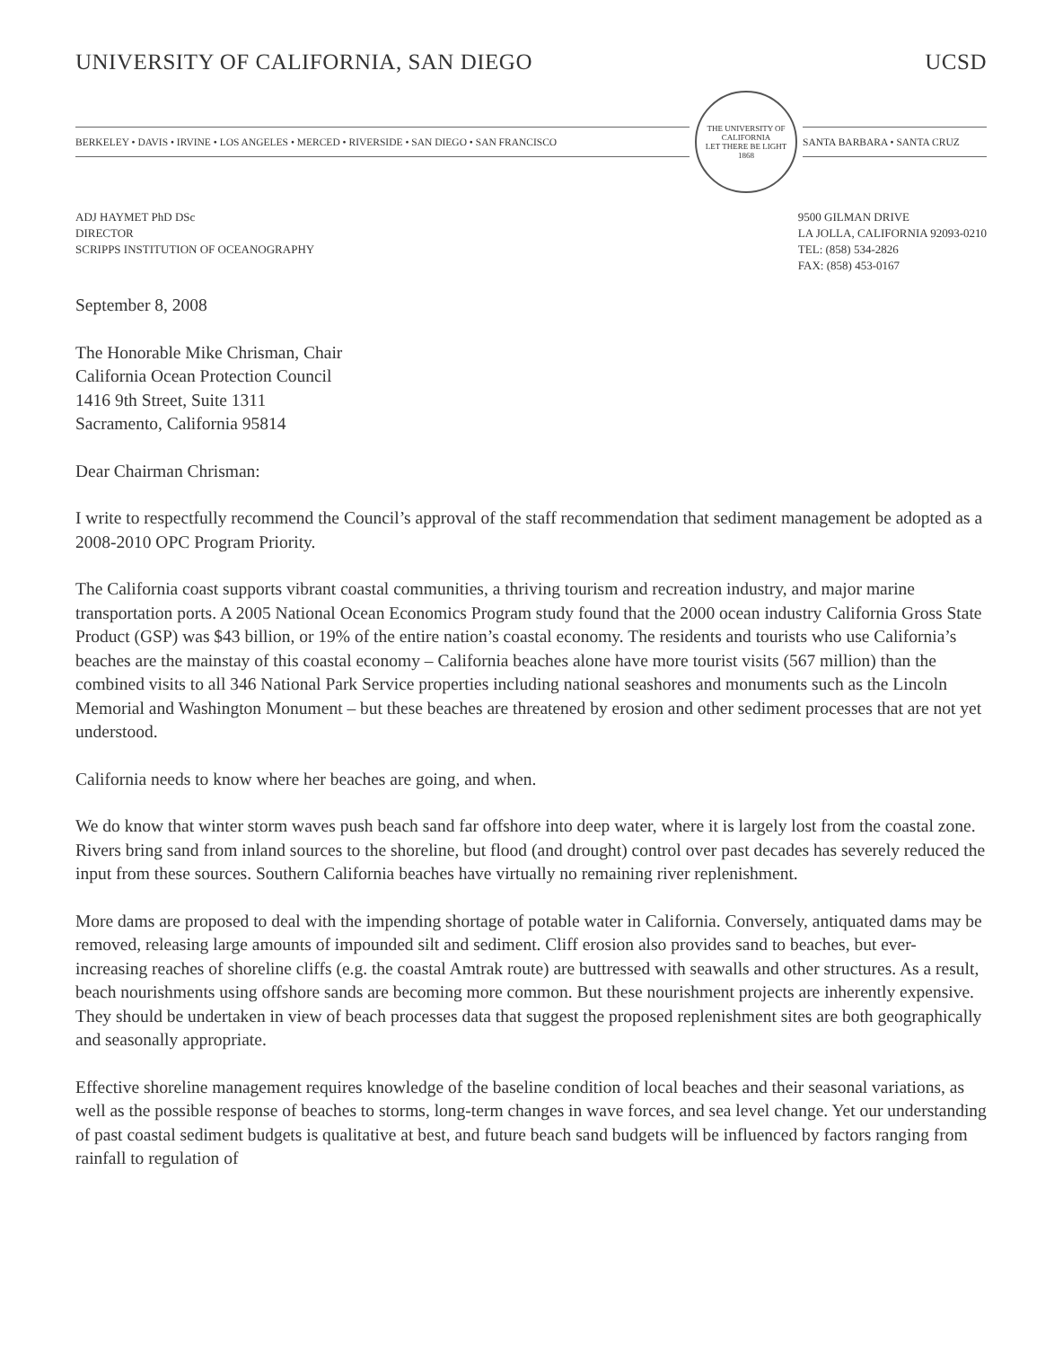UNIVERSITY OF CALIFORNIA, SAN DIEGO UCSD
BERKELEY • DAVIS • IRVINE • LOS ANGELES • MERCED • RIVERSIDE • SAN DIEGO • SAN FRANCISCO
THE UNIVERSITY OF CALIFORNIA
LET THERE BE LIGHT
1868
SANTA BARBARA • SANTA CRUZ
ADJ HAYMET PhD DSc
DIRECTOR
SCRIPPS INSTITUTION OF OCEANOGRAPHY
9500 GILMAN DRIVE
LA JOLLA, CALIFORNIA 92093-0210
TEL: (858) 534-2826
FAX: (858) 453-0167
September 8, 2008
The Honorable Mike Chrisman, Chair
California Ocean Protection Council
1416 9th Street, Suite 1311
Sacramento, California 95814
Dear Chairman Chrisman:
I write to respectfully recommend the Council’s approval of the staff recommendation that sediment management be adopted as a 2008-2010 OPC Program Priority.
The California coast supports vibrant coastal communities, a thriving tourism and recreation industry, and major marine transportation ports. A 2005 National Ocean Economics Program study found that the 2000 ocean industry California Gross State Product (GSP) was $43 billion, or 19% of the entire nation’s coastal economy. The residents and tourists who use California’s beaches are the mainstay of this coastal economy – California beaches alone have more tourist visits (567 million) than the combined visits to all 346 National Park Service properties including national seashores and monuments such as the Lincoln Memorial and Washington Monument – but these beaches are threatened by erosion and other sediment processes that are not yet understood.
California needs to know where her beaches are going, and when.
We do know that winter storm waves push beach sand far offshore into deep water, where it is largely lost from the coastal zone. Rivers bring sand from inland sources to the shoreline, but flood (and drought) control over past decades has severely reduced the input from these sources. Southern California beaches have virtually no remaining river replenishment.
More dams are proposed to deal with the impending shortage of potable water in California. Conversely, antiquated dams may be removed, releasing large amounts of impounded silt and sediment. Cliff erosion also provides sand to beaches, but ever-increasing reaches of shoreline cliffs (e.g. the coastal Amtrak route) are buttressed with seawalls and other structures. As a result, beach nourishments using offshore sands are becoming more common. But these nourishment projects are inherently expensive. They should be undertaken in view of beach processes data that suggest the proposed replenishment sites are both geographically and seasonally appropriate.
Effective shoreline management requires knowledge of the baseline condition of local beaches and their seasonal variations, as well as the possible response of beaches to storms, long-term changes in wave forces, and sea level change. Yet our understanding of past coastal sediment budgets is qualitative at best, and future beach sand budgets will be influenced by factors ranging from rainfall to regulation of